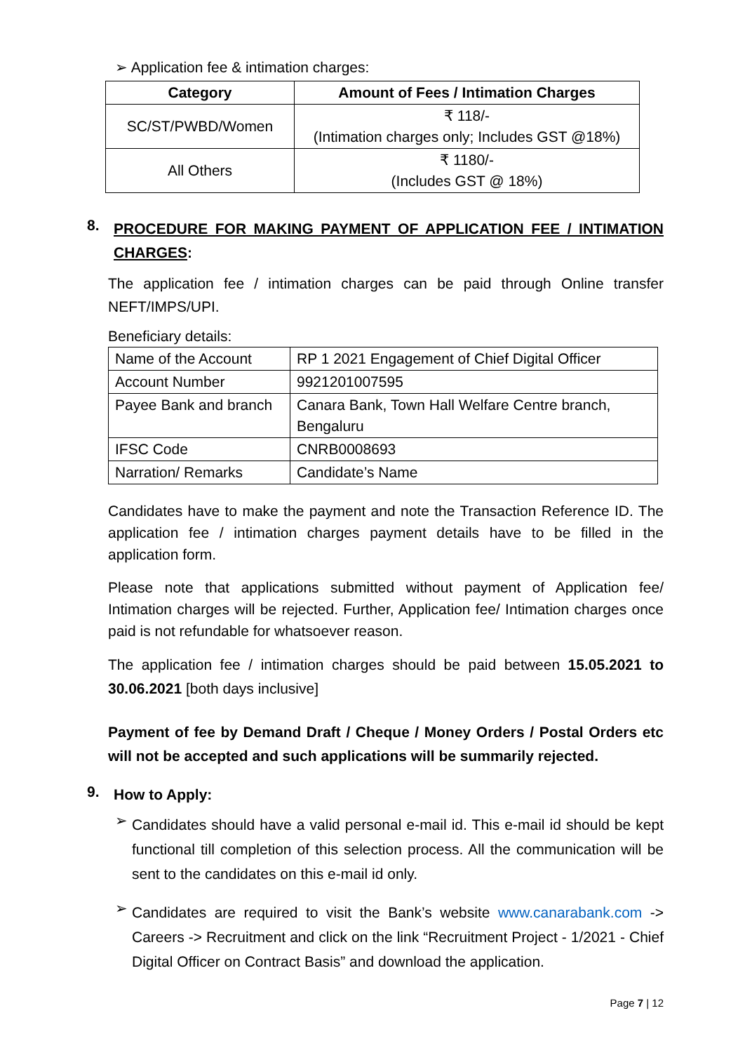➢ Application fee & intimation charges:
| Category | Amount of Fees / Intimation Charges |
| --- | --- |
| SC/ST/PWBD/Women | ₹ 118/- (Intimation charges only; Includes GST @18%) |
| All Others | ₹ 1180/- (Includes GST @ 18%) |
8.
PROCEDURE FOR MAKING PAYMENT OF APPLICATION FEE / INTIMATION CHARGES:
The application fee / intimation charges can be paid through Online transfer NEFT/IMPS/UPI.
Beneficiary details:
| Name of the Account | RP 1 2021 Engagement of Chief Digital Officer |
| Account Number | 9921201007595 |
| Payee Bank and branch | Canara Bank, Town Hall Welfare Centre branch, Bengaluru |
| IFSC Code | CNRB0008693 |
| Narration/ Remarks | Candidate’s Name |
Candidates have to make the payment and note the Transaction Reference ID. The application fee / intimation charges payment details have to be filled in the application form.
Please note that applications submitted without payment of Application fee/ Intimation charges will be rejected. Further, Application fee/ Intimation charges once paid is not refundable for whatsoever reason.
The application fee / intimation charges should be paid between 15.05.2021 to 30.06.2021 [both days inclusive]
Payment of fee by Demand Draft / Cheque / Money Orders / Postal Orders etc will not be accepted and such applications will be summarily rejected.
9.
How to Apply:
➢
Candidates should have a valid personal e-mail id. This e-mail id should be kept functional till completion of this selection process. All the communication will be sent to the candidates on this e-mail id only.
➢
Candidates are required to visit the Bank’s website www.canarabank.com -> Careers -> Recruitment and click on the link “Recruitment Project - 1/2021 - Chief Digital Officer on Contract Basis” and download the application.
Page 7 | 12